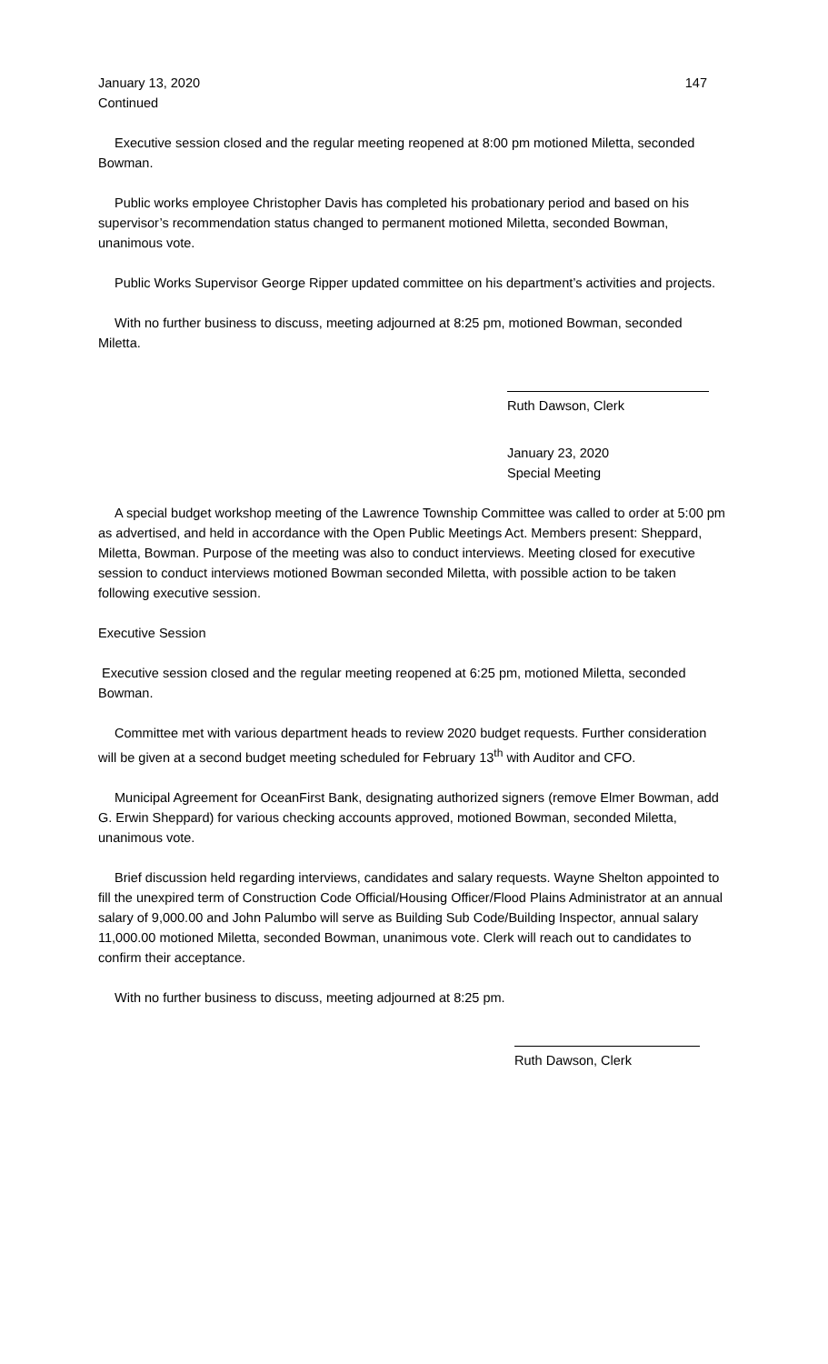January 13, 2020 147
Continued
Executive session closed and the regular meeting reopened at 8:00 pm motioned Miletta, seconded Bowman.
Public works employee Christopher Davis has completed his probationary period and based on his supervisor’s recommendation status changed to permanent motioned Miletta, seconded Bowman, unanimous vote.
Public Works Supervisor George Ripper updated committee on his department’s activities and projects.
With no further business to discuss, meeting adjourned at 8:25 pm, motioned Bowman, seconded Miletta.
Ruth Dawson, Clerk
January 23, 2020
Special Meeting
A special budget workshop meeting of the Lawrence Township Committee was called to order at 5:00 pm as advertised, and held in accordance with the Open Public Meetings Act. Members present: Sheppard, Miletta, Bowman. Purpose of the meeting was also to conduct interviews. Meeting closed for executive session to conduct interviews motioned Bowman seconded Miletta, with possible action to be taken following executive session.
Executive Session
Executive session closed and the regular meeting reopened at 6:25 pm, motioned Miletta, seconded Bowman.
Committee met with various department heads to review 2020 budget requests. Further consideration will be given at a second budget meeting scheduled for February 13<sup>th</sup> with Auditor and CFO.
Municipal Agreement for OceanFirst Bank, designating authorized signers (remove Elmer Bowman, add G. Erwin Sheppard) for various checking accounts approved, motioned Bowman, seconded Miletta, unanimous vote.
Brief discussion held regarding interviews, candidates and salary requests. Wayne Shelton appointed to fill the unexpired term of Construction Code Official/Housing Officer/Flood Plains Administrator at an annual salary of 9,000.00 and John Palumbo will serve as Building Sub Code/Building Inspector, annual salary 11,000.00 motioned Miletta, seconded Bowman, unanimous vote. Clerk will reach out to candidates to confirm their acceptance.
With no further business to discuss, meeting adjourned at 8:25 pm.
Ruth Dawson, Clerk